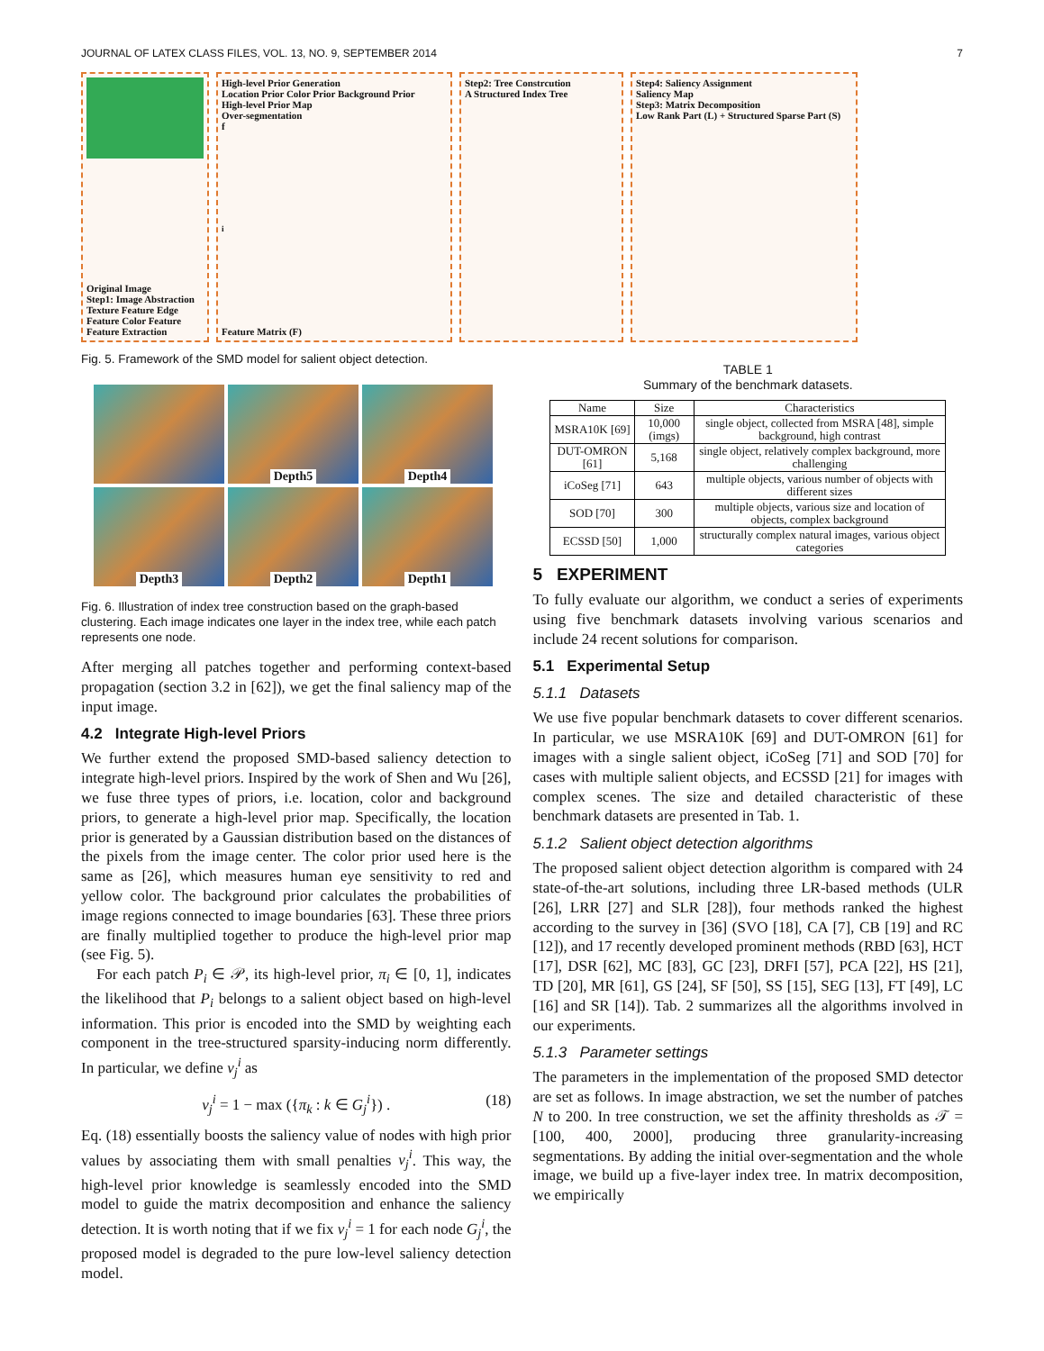JOURNAL OF LATEX CLASS FILES, VOL. 13, NO. 9, SEPTEMBER 2014 7
Original Image
Step1: Image Abstraction
Texture Feature Edge Feature Color Feature
Feature Extraction
High-level Prior Generation
Location Prior Color Prior Background Prior
High-level Prior Map
Over-segmentation
f<sub>i</sub> Feature Matrix (F)
Step2: Tree Constrcution
A Structured Index Tree
Step4: Saliency Assignment
Saliency Map
Step3: Matrix Decomposition
Low Rank Part (L) + Structured Sparse Part (S)
Fig. 5. Framework of the SMD model for salient object detection.
Depth5
Depth4
Depth3
Depth2
Depth1
Fig. 6. Illustration of index tree construction based on the graph-based clustering. Each image indicates one layer in the index tree, while each patch represents one node.
After merging all patches together and performing context-based propagation (section 3.2 in [62]), we get the final saliency map of the input image.
4.2 Integrate High-level Priors
We further extend the proposed SMD-based saliency detection to integrate high-level priors. Inspired by the work of Shen and Wu [26], we fuse three types of priors, i.e. location, color and background priors, to generate a high-level prior map. Specifically, the location prior is generated by a Gaussian distribution based on the distances of the pixels from the image center. The color prior used here is the same as [26], which measures human eye sensitivity to red and yellow color. The background prior calculates the probabilities of image regions connected to image boundaries [63]. These three priors are finally multiplied together to produce the high-level prior map (see Fig. 5).
For each patch P<sub>i</sub> ∈ 𝒫, its high-level prior, π<sub>i</sub> ∈ [0, 1], indicates the likelihood that P<sub>i</sub> belongs to a salient object based on high-level information. This prior is encoded into the SMD by weighting each component in the tree-structured sparsity-inducing norm differently. In particular, we define v<sub>j</sub><sup>i</sup> as
v<sub>j</sub><sup>i</sup> = 1 − max ({π<sub>k</sub> : k ∈ G<sub>j</sub><sup>i</sup>}) . (18)
Eq. (18) essentially boosts the saliency value of nodes with high prior values by associating them with small penalties v<sub>j</sub><sup>i</sup>. This way, the high-level prior knowledge is seamlessly encoded into the SMD model to guide the matrix decomposition and enhance the saliency detection. It is worth noting that if we fix v<sub>j</sub><sup>i</sup> = 1 for each node G<sub>j</sub><sup>i</sup>, the proposed model is degraded to the pure low-level saliency detection model.
TABLE 1
Summary of the benchmark datasets.
| Name | Size | Characteristics |
| --- | --- | --- |
| MSRA10K [69] | 10,000 (imgs) | single object, collected from MSRA [48], simple background, high contrast |
| DUT-OMRON [61] | 5,168 | single object, relatively complex background, more challenging |
| iCoSeg [71] | 643 | multiple objects, various number of objects with different sizes |
| SOD [70] | 300 | multiple objects, various size and location of objects, complex background |
| ECSSD [50] | 1,000 | structurally complex natural images, various object categories |
5 EXPERIMENT
To fully evaluate our algorithm, we conduct a series of experiments using five benchmark datasets involving various scenarios and include 24 recent solutions for comparison.
5.1 Experimental Setup
5.1.1 Datasets
We use five popular benchmark datasets to cover different scenarios. In particular, we use MSRA10K [69] and DUT-OMRON [61] for images with a single salient object, iCoSeg [71] and SOD [70] for cases with multiple salient objects, and ECSSD [21] for images with complex scenes. The size and detailed characteristic of these benchmark datasets are presented in Tab. 1.
5.1.2 Salient object detection algorithms
The proposed salient object detection algorithm is compared with 24 state-of-the-art solutions, including three LR-based methods (ULR [26], LRR [27] and SLR [28]), four methods ranked the highest according to the survey in [36] (SVO [18], CA [7], CB [19] and RC [12]), and 17 recently developed prominent methods (RBD [63], HCT [17], DSR [62], MC [83], GC [23], DRFI [57], PCA [22], HS [21], TD [20], MR [61], GS [24], SF [50], SS [15], SEG [13], FT [49], LC [16] and SR [14]). Tab. 2 summarizes all the algorithms involved in our experiments.
5.1.3 Parameter settings
The parameters in the implementation of the proposed SMD detector are set as follows. In image abstraction, we set the number of patches N to 200. In tree construction, we set the affinity thresholds as 𝒯 = [100, 400, 2000], producing three granularity-increasing segmentations. By adding the initial over-segmentation and the whole image, we build up a five-layer index tree. In matrix decomposition, we empirically